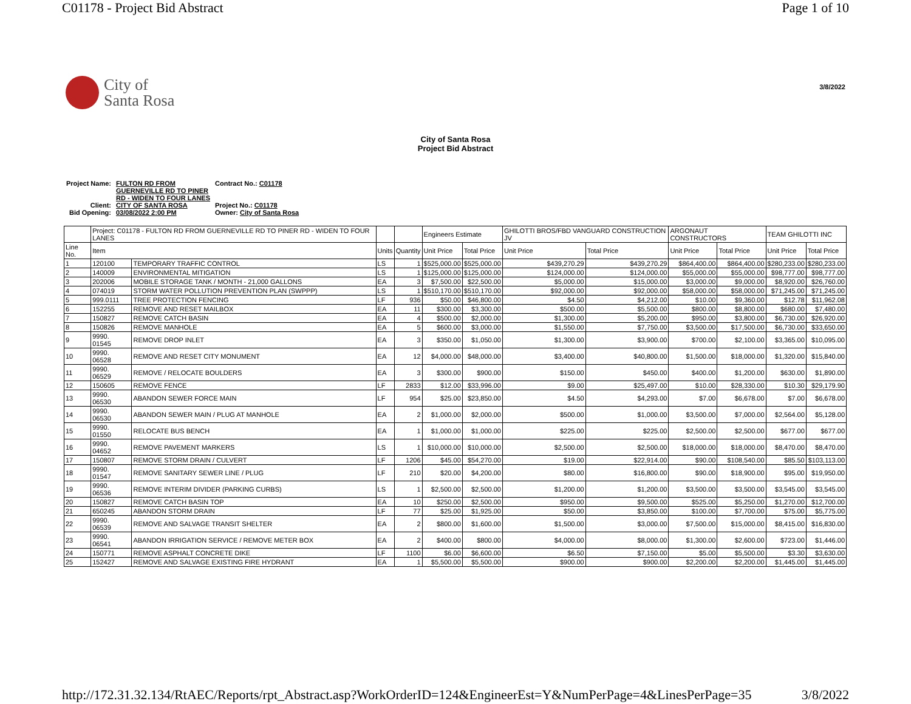C01178 - Project Bid Abstract Page 1 of 10
City of
Santa Rosa
3/8/2022
City of Santa Rosa
Project Bid Abstract
| Project Name: | FULTON RD FROM GUERNEVILLE RD TO PINER RD - WIDEN TO FOUR LANES | Contract No.: C01178 |
| Client: | CITY OF SANTA ROSA | Project No.: C01178 |
| Bid Opening: | 03/08/2022 2:00 PM | Owner: City of Santa Rosa |
| | Project: C01178 - FULTON RD FROM GUERNEVILLE RD TO PINER RD - WIDEN TO FOUR LANES | | | | Engineers Estimate | | GHILOTTI BROS/FBD VANGUARD CONSTRUCTION JV | | ARGONAUT CONSTRUCTORS | | TEAM GHILOTTI INC | |
| --- | --- | --- | --- | --- | --- | --- | --- | --- | --- | --- | --- | --- |
| Line No. | Item | | Units | Quantity | Unit Price | Total Price | Unit Price | Total Price | Unit Price | Total Price | Unit Price | Total Price |
| 1 | 120100 | TEMPORARY TRAFFIC CONTROL | LS | 1 | $525,000.00 | $525,000.00 | $439,270.29 | $439,270.29 | $864,400.00 | $864,400.00 | $280,233.00 | $280,233.00 |
| 2 | 140009 | ENVIRONMENTAL MITIGATION | LS | 1 | $125,000.00 | $125,000.00 | $124,000.00 | $124,000.00 | $55,000.00 | $55,000.00 | $98,777.00 | $98,777.00 |
| 3 | 202006 | MOBILE STORAGE TANK / MONTH - 21,000 GALLONS | EA | 3 | $7,500.00 | $22,500.00 | $5,000.00 | $15,000.00 | $3,000.00 | $9,000.00 | $8,920.00 | $26,760.00 |
| 4 | 074019 | STORM WATER POLLUTION PREVENTION PLAN (SWPPP) | LS | 1 | $510,170.00 | $510,170.00 | $92,000.00 | $92,000.00 | $58,000.00 | $58,000.00 | $71,245.00 | $71,245.00 |
| 5 | 999.0111 | TREE PROTECTION FENCING | LF | 936 | $50.00 | $46,800.00 | $4.50 | $4,212.00 | $10.00 | $9,360.00 | $12.78 | $11,962.08 |
| 6 | 152255 | REMOVE AND RESET MAILBOX | EA | 11 | $300.00 | $3,300.00 | $500.00 | $5,500.00 | $800.00 | $8,800.00 | $680.00 | $7,480.00 |
| 7 | 150827 | REMOVE CATCH BASIN | EA | 4 | $500.00 | $2,000.00 | $1,300.00 | $5,200.00 | $950.00 | $3,800.00 | $6,730.00 | $26,920.00 |
| 8 | 150826 | REMOVE MANHOLE | EA | 5 | $600.00 | $3,000.00 | $1,550.00 | $7,750.00 | $3,500.00 | $17,500.00 | $6,730.00 | $33,650.00 |
| 9 | 9990. 01545 | REMOVE DROP INLET | EA | 3 | $350.00 | $1,050.00 | $1,300.00 | $3,900.00 | $700.00 | $2,100.00 | $3,365.00 | $10,095.00 |
| 10 | 9990. 06528 | REMOVE AND RESET CITY MONUMENT | EA | 12 | $4,000.00 | $48,000.00 | $3,400.00 | $40,800.00 | $1,500.00 | $18,000.00 | $1,320.00 | $15,840.00 |
| 11 | 9990. 06529 | REMOVE / RELOCATE BOULDERS | EA | 3 | $300.00 | $900.00 | $150.00 | $450.00 | $400.00 | $1,200.00 | $630.00 | $1,890.00 |
| 12 | 150605 | REMOVE FENCE | LF | 2833 | $12.00 | $33,996.00 | $9.00 | $25,497.00 | $10.00 | $28,330.00 | $10.30 | $29,179.90 |
| 13 | 9990. 06530 | ABANDON SEWER FORCE MAIN | LF | 954 | $25.00 | $23,850.00 | $4.50 | $4,293.00 | $7.00 | $6,678.00 | $7.00 | $6,678.00 |
| 14 | 9990. 06530 | ABANDON SEWER MAIN / PLUG AT MANHOLE | EA | 2 | $1,000.00 | $2,000.00 | $500.00 | $1,000.00 | $3,500.00 | $7,000.00 | $2,564.00 | $5,128.00 |
| 15 | 9990. 01550 | RELOCATE BUS BENCH | EA | 1 | $1,000.00 | $1,000.00 | $225.00 | $225.00 | $2,500.00 | $2,500.00 | $677.00 | $677.00 |
| 16 | 9990. 04652 | REMOVE PAVEMENT MARKERS | LS | 1 | $10,000.00 | $10,000.00 | $2,500.00 | $2,500.00 | $18,000.00 | $18,000.00 | $8,470.00 | $8,470.00 |
| 17 | 150807 | REMOVE STORM DRAIN / CULVERT | LF | 1206 | $45.00 | $54,270.00 | $19.00 | $22,914.00 | $90.00 | $108,540.00 | $85.50 | $103,113.00 |
| 18 | 9990. 01547 | REMOVE SANITARY SEWER LINE / PLUG | LF | 210 | $20.00 | $4,200.00 | $80.00 | $16,800.00 | $90.00 | $18,900.00 | $95.00 | $19,950.00 |
| 19 | 9990. 06536 | REMOVE INTERIM DIVIDER (PARKING CURBS) | LS | 1 | $2,500.00 | $2,500.00 | $1,200.00 | $1,200.00 | $3,500.00 | $3,500.00 | $3,545.00 | $3,545.00 |
| 20 | 150827 | REMOVE CATCH BASIN TOP | EA | 10 | $250.00 | $2,500.00 | $950.00 | $9,500.00 | $525.00 | $5,250.00 | $1,270.00 | $12,700.00 |
| 21 | 650245 | ABANDON STORM DRAIN | LF | 77 | $25.00 | $1,925.00 | $50.00 | $3,850.00 | $100.00 | $7,700.00 | $75.00 | $5,775.00 |
| 22 | 9990. 06539 | REMOVE AND SALVAGE TRANSIT SHELTER | EA | 2 | $800.00 | $1,600.00 | $1,500.00 | $3,000.00 | $7,500.00 | $15,000.00 | $8,415.00 | $16,830.00 |
| 23 | 9990. 06541 | ABANDON IRRIGATION SERVICE / REMOVE METER BOX | EA | 2 | $400.00 | $800.00 | $4,000.00 | $8,000.00 | $1,300.00 | $2,600.00 | $723.00 | $1,446.00 |
| 24 | 150771 | REMOVE ASPHALT CONCRETE DIKE | LF | 1100 | $6.00 | $6,600.00 | $6.50 | $7,150.00 | $5.00 | $5,500.00 | $3.30 | $3,630.00 |
| 25 | 152427 | REMOVE AND SALVAGE EXISTING FIRE HYDRANT | EA | 1 | $5,500.00 | $5,500.00 | $900.00 | $900.00 | $2,200.00 | $2,200.00 | $1,445.00 | $1,445.00 |
http://172.31.32.134/RtAEC/Reports/rpt_Abstract.asp?WorkOrderID=124&EngineerEst=Y&NumPerPage=4&LinesPerPage=35 3/8/2022